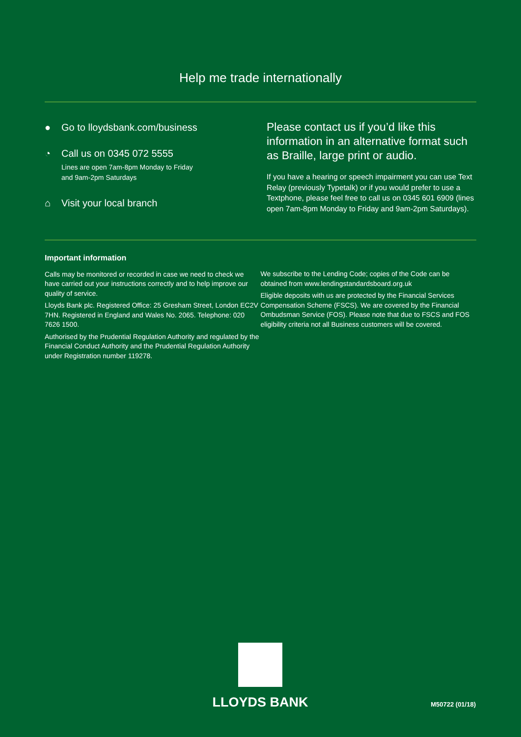Help me trade internationally
● Go to lloydsbank.com/business
◔ Call us on 0345 072 5555
Lines are open 7am-8pm Monday to Friday
and 9am-2pm Saturdays
⌂ Visit your local branch
Please contact us if you’d like this information in an alternative format such as Braille, large print or audio.
If you have a hearing or speech impairment you can use Text Relay (previously Typetalk) or if you would prefer to use a Textphone, please feel free to call us on 0345 601 6909 (lines open 7am-8pm Monday to Friday and 9am-2pm Saturdays).
Important information
Calls may be monitored or recorded in case we need to check we have carried out your instructions correctly and to help improve our quality of service.
Lloyds Bank plc. Registered Office: 25 Gresham Street, London EC2V 7HN. Registered in England and Wales No. 2065. Telephone: 020 7626 1500.
Authorised by the Prudential Regulation Authority and regulated by the Financial Conduct Authority and the Prudential Regulation Authority under Registration number 119278.
We subscribe to the Lending Code; copies of the Code can be obtained from www.lendingstandardsboard.org.uk
Eligible deposits with us are protected by the Financial Services Compensation Scheme (FSCS). We are covered by the Financial Ombudsman Service (FOS). Please note that due to FSCS and FOS eligibility criteria not all Business customers will be covered.
LLOYDS BANK
M50722 (01/18)